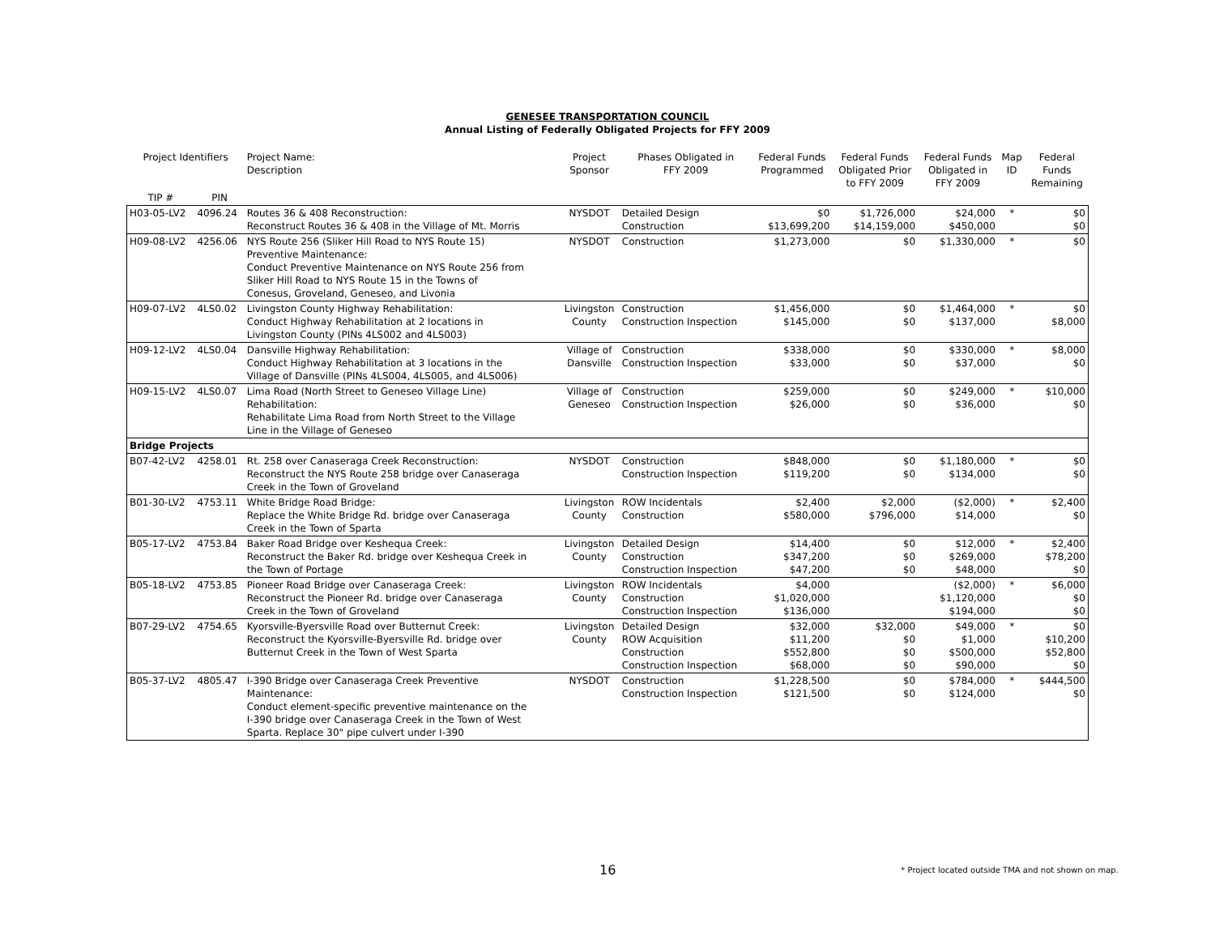GENESEE TRANSPORTATION COUNCIL
Annual Listing of Federally Obligated Projects for FFY 2009
| Project Identifiers | | Project Name: Description | Project Sponsor | Phases Obligated in FFY 2009 | Federal Funds Programmed | Federal Funds Obligated Prior to FFY 2009 | Federal Funds Obligated in FFY 2009 | Map ID | Federal Funds Remaining |
| --- | --- | --- | --- | --- | --- | --- | --- | --- | --- |
| TIP # | PIN | | | | | | | | |
| H03-05-LV2 | 4096.24 | Routes 36 & 408 Reconstruction: Reconstruct Routes 36 & 408 in the Village of Mt. Morris | NYSDOT | Detailed Design Construction | $0 $13,699,200 | $1,726,000 $14,159,000 | $24,000 $450,000 | * | $0 $0 |
| H09-08-LV2 | 4256.06 | NYS Route 256 (Sliker Hill Road to NYS Route 15) Preventive Maintenance: Conduct Preventive Maintenance on NYS Route 256 from Sliker Hill Road to NYS Route 15 in the Towns of Conesus, Groveland, Geneseo, and Livonia | NYSDOT | Construction | $1,273,000 | $0 | $1,330,000 | * | $0 |
| H09-07-LV2 | 4LS0.02 | Livingston County Highway Rehabilitation: Conduct Highway Rehabilitation at 2 locations in Livingston County (PINs 4LS002 and 4LS003) | Livingston County | Construction Construction Inspection | $1,456,000 $145,000 | $0 $0 | $1,464,000 $137,000 | * | $0 $8,000 |
| H09-12-LV2 | 4LS0.04 | Dansville Highway Rehabilitation: Conduct Highway Rehabilitation at 3 locations in the Village of Dansville (PINs 4LS004, 4LS005, and 4LS006) | Village of Dansville | Construction Construction Inspection | $338,000 $33,000 | $0 $0 | $330,000 $37,000 | * | $8,000 $0 |
| H09-15-LV2 | 4LS0.07 | Lima Road (North Street to Geneseo Village Line) Rehabilitation: Rehabilitate Lima Road from North Street to the Village Line in the Village of Geneseo | Village of Geneseo | Construction Construction Inspection | $259,000 $26,000 | $0 $0 | $249,000 $36,000 | * | $10,000 $0 |
| Bridge Projects | | | | | | | | | |
| B07-42-LV2 | 4258.01 | Rt. 258 over Canaseraga Creek Reconstruction: Reconstruct the NYS Route 258 bridge over Canaseraga Creek in the Town of Groveland | NYSDOT | Construction Construction Inspection | $848,000 $119,200 | $0 $0 | $1,180,000 $134,000 | * | $0 $0 |
| B01-30-LV2 | 4753.11 | White Bridge Road Bridge: Replace the White Bridge Rd. bridge over Canaseraga Creek in the Town of Sparta | Livingston County | ROW Incidentals Construction | $2,400 $580,000 | $2,000 $796,000 | ($2,000) $14,000 | * | $2,400 $0 |
| B05-17-LV2 | 4753.84 | Baker Road Bridge over Keshequa Creek: Reconstruct the Baker Rd. bridge over Keshequa Creek in the Town of Portage | Livingston County | Detailed Design Construction Construction Inspection | $14,400 $347,200 $47,200 | $0 $0 $0 | $12,000 $269,000 $48,000 | * | $2,400 $78,200 $0 |
| B05-18-LV2 | 4753.85 | Pioneer Road Bridge over Canaseraga Creek: Reconstruct the Pioneer Rd. bridge over Canaseraga Creek in the Town of Groveland | Livingston County | ROW Incidentals Construction Construction Inspection | $4,000 $1,020,000 $136,000 | | ($2,000) $1,120,000 $194,000 | * | $6,000 $0 $0 |
| B07-29-LV2 | 4754.65 | Kyorsville-Byersville Road over Butternut Creek: Reconstruct the Kyorsville-Byersville Rd. bridge over Butternut Creek in the Town of West Sparta | Livingston County | Detailed Design ROW Acquisition Construction Construction Inspection | $32,000 $11,200 $552,800 $68,000 | $32,000 $0 $0 $0 | $49,000 $1,000 $500,000 $90,000 | * | $0 $10,200 $52,800 $0 |
| B05-37-LV2 | 4805.47 | I-390 Bridge over Canaseraga Creek Preventive Maintenance: Conduct element-specific preventive maintenance on the I-390 bridge over Canaseraga Creek in the Town of West Sparta. Replace 30" pipe culvert under I-390 | NYSDOT | Construction Construction Inspection | $1,228,500 $121,500 | $0 $0 | $784,000 $124,000 | * | $444,500 $0 |
16
* Project located outside TMA and not shown on map.